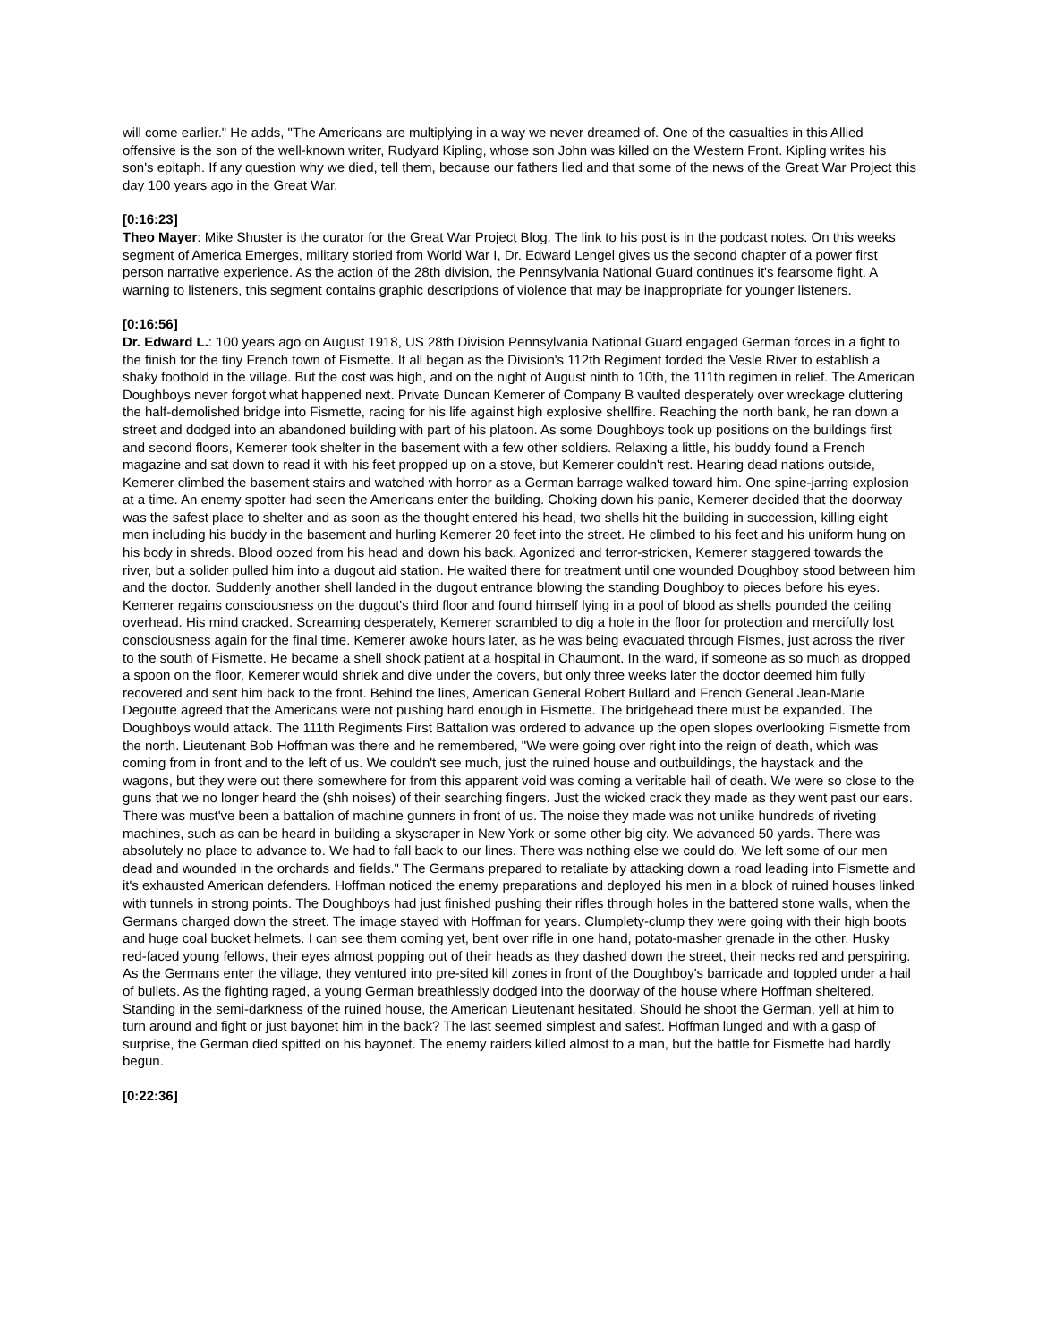will come earlier." He adds, "The Americans are multiplying in a way we never dreamed of. One of the casualties in this Allied offensive is the son of the well-known writer, Rudyard Kipling, whose son John was killed on the Western Front. Kipling writes his son's epitaph. If any question why we died, tell them, because our fathers lied and that some of the news of the Great War Project this day 100 years ago in the Great War.
[0:16:23]
Theo Mayer: Mike Shuster is the curator for the Great War Project Blog. The link to his post is in the podcast notes. On this weeks segment of America Emerges, military storied from World War I, Dr. Edward Lengel gives us the second chapter of a power first person narrative experience. As the action of the 28th division, the Pennsylvania National Guard continues it's fearsome fight. A warning to listeners, this segment contains graphic descriptions of violence that may be inappropriate for younger listeners.
[0:16:56]
Dr. Edward L.: 100 years ago on August 1918, US 28th Division Pennsylvania National Guard engaged German forces in a fight to the finish for the tiny French town of Fismette. It all began as the Division's 112th Regiment forded the Vesle River to establish a shaky foothold in the village. But the cost was high, and on the night of August ninth to 10th, the 111th regimen in relief. The American Doughboys never forgot what happened next. Private Duncan Kemerer of Company B vaulted desperately over wreckage cluttering the half-demolished bridge into Fismette, racing for his life against high explosive shellfire. Reaching the north bank, he ran down a street and dodged into an abandoned building with part of his platoon. As some Doughboys took up positions on the buildings first and second floors, Kemerer took shelter in the basement with a few other soldiers. Relaxing a little, his buddy found a French magazine and sat down to read it with his feet propped up on a stove, but Kemerer couldn't rest. Hearing dead nations outside, Kemerer climbed the basement stairs and watched with horror as a German barrage walked toward him. One spine-jarring explosion at a time. An enemy spotter had seen the Americans enter the building. Choking down his panic, Kemerer decided that the doorway was the safest place to shelter and as soon as the thought entered his head, two shells hit the building in succession, killing eight men including his buddy in the basement and hurling Kemerer 20 feet into the street. He climbed to his feet and his uniform hung on his body in shreds. Blood oozed from his head and down his back. Agonized and terror-stricken, Kemerer staggered towards the river, but a solider pulled him into a dugout aid station. He waited there for treatment until one wounded Doughboy stood between him and the doctor. Suddenly another shell landed in the dugout entrance blowing the standing Doughboy to pieces before his eyes. Kemerer regains consciousness on the dugout's third floor and found himself lying in a pool of blood as shells pounded the ceiling overhead. His mind cracked. Screaming desperately, Kemerer scrambled to dig a hole in the floor for protection and mercifully lost consciousness again for the final time. Kemerer awoke hours later, as he was being evacuated through Fismes, just across the river to the south of Fismette. He became a shell shock patient at a hospital in Chaumont. In the ward, if someone as so much as dropped a spoon on the floor, Kemerer would shriek and dive under the covers, but only three weeks later the doctor deemed him fully recovered and sent him back to the front. Behind the lines, American General Robert Bullard and French General Jean-Marie Degoutte agreed that the Americans were not pushing hard enough in Fismette. The bridgehead there must be expanded. The Doughboys would attack. The 111th Regiments First Battalion was ordered to advance up the open slopes overlooking Fismette from the north. Lieutenant Bob Hoffman was there and he remembered, "We were going over right into the reign of death, which was coming from in front and to the left of us. We couldn't see much, just the ruined house and outbuildings, the haystack and the wagons, but they were out there somewhere for from this apparent void was coming a veritable hail of death. We were so close to the guns that we no longer heard the (shh noises) of their searching fingers. Just the wicked crack they made as they went past our ears. There was must've been a battalion of machine gunners in front of us. The noise they made was not unlike hundreds of riveting machines, such as can be heard in building a skyscraper in New York or some other big city. We advanced 50 yards. There was absolutely no place to advance to. We had to fall back to our lines. There was nothing else we could do. We left some of our men dead and wounded in the orchards and fields." The Germans prepared to retaliate by attacking down a road leading into Fismette and it's exhausted American defenders. Hoffman noticed the enemy preparations and deployed his men in a block of ruined houses linked with tunnels in strong points. The Doughboys had just finished pushing their rifles through holes in the battered stone walls, when the Germans charged down the street. The image stayed with Hoffman for years. Clumplety-clump they were going with their high boots and huge coal bucket helmets. I can see them coming yet, bent over rifle in one hand, potato-masher grenade in the other. Husky red-faced young fellows, their eyes almost popping out of their heads as they dashed down the street, their necks red and perspiring. As the Germans enter the village, they ventured into pre-sited kill zones in front of the Doughboy's barricade and toppled under a hail of bullets. As the fighting raged, a young German breathlessly dodged into the doorway of the house where Hoffman sheltered. Standing in the semi-darkness of the ruined house, the American Lieutenant hesitated. Should he shoot the German, yell at him to turn around and fight or just bayonet him in the back? The last seemed simplest and safest. Hoffman lunged and with a gasp of surprise, the German died spitted on his bayonet. The enemy raiders killed almost to a man, but the battle for Fismette had hardly begun.
[0:22:36]